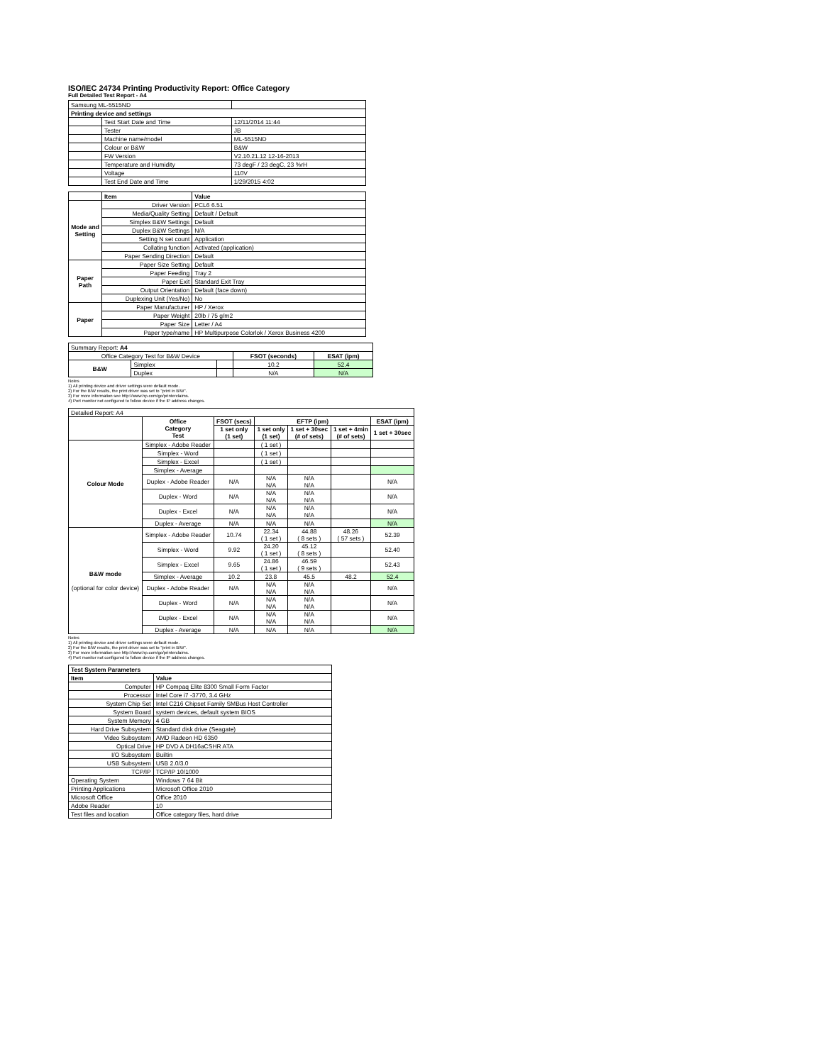ISO/IEC 24734 Printing Productivity Report: Office Category
Full Detailed Test Report - A4
| Samsung ML-5515ND | | |
| Printing device and settings | | |
| | Test Start Date and Time | 12/11/2014 11:44 |
| | Tester | JB |
| | Machine name/model | ML-5515ND |
| | Colour or B&W | B&W |
| | FW Version | V2.10.21.12 12-16-2013 |
| | Temperature and Humidity | 73 degF / 23 degC, 23 %rH |
| | Voltage | 110V |
| | Test End Date and Time | 1/29/2015 4:02 |
| | Item | Value |
| Mode and Setting | Driver Version | PCL6 6.51 |
| | Media/Quality Setting | Default / Default |
| | Simplex B&W Settings | Default |
| | Duplex B&W Settings | N/A |
| | Setting N set count | Application |
| | Collating function | Activated (application) |
| | Paper Sending Direction | Default |
| Paper Path | Paper Size Setting | Default |
| | Paper Feeding | Tray 2 |
| | Paper Exit | Standard Exit Tray |
| | Output Orientation | Default (face down) |
| | Duplexing Unit (Yes/No) | No |
| Paper | Paper Manufacturer | HP / Xerox |
| | Paper Weight | 20lb / 75 g/m2 |
| | Paper Size | Letter / A4 |
| | Paper type/name | HP Multipurpose Colorlok / Xerox Business 4200 |
| Summary Report: A4 | | | | |
| Office Category Test for B&W Device | | | FSOT (seconds) | ESAT (ipm) |
| B&W | Simplex | | 10.2 | 52.4 |
| | Duplex | | N/A | N/A |
Notes
1) All printing device and driver settings were default mode.
2) For the B/W results, the print driver was set to "print in B/W".
3) For more information see http://www.hp.com/go/printerclaims.
4) Port monitor not configured to follow device if the IP address changes.
| Detailed Report: A4 | | | | | | |
| | Office Category Test | FSOT (secs) | EFTP (ipm) | | | ESAT (ipm) |
| | | 1 set only (1 set) | 1 set only (1 set) | 1 set + 30sec (# of sets) | 1 set + 4min (# of sets) | 1 set + 30sec |
| Colour Mode | Simplex - Adobe Reader | | ( 1 set ) | | | |
| | Simplex - Word | | ( 1 set ) | | | |
| | Simplex - Excel | | ( 1 set ) | | | |
| | Simplex - Average | | | | | |
| | Duplex - Adobe Reader | N/A | N/A N/A | N/A N/A | | N/A |
| | Duplex - Word | N/A | N/A N/A | N/A N/A | | N/A |
| | Duplex - Excel | N/A | N/A N/A | N/A N/A | | N/A |
| | Duplex - Average | N/A | N/A | N/A | | N/A |
| B&W mode (optional for color device) | Simplex - Adobe Reader | 10.74 | 22.34 ( 1 set ) | 44.88 ( 8 sets ) | 48.26 ( 57 sets ) | 52.39 |
| | Simplex - Word | 9.92 | 24.20 ( 1 set ) | 45.12 ( 8 sets ) | | 52.40 |
| | Simplex - Excel | 9.65 | 24.86 ( 1 set ) | 46.59 ( 9 sets ) | | 52.43 |
| | Simplex - Average | 10.2 | 23.8 | 45.5 | 48.2 | 52.4 |
| | Duplex - Adobe Reader | N/A | N/A N/A | N/A N/A | | N/A |
| | Duplex - Word | N/A | N/A N/A | N/A N/A | | N/A |
| | Duplex - Excel | N/A | N/A N/A | N/A N/A | | N/A |
| | Duplex - Average | N/A | N/A | N/A | | N/A |
Notes
1) All printing device and driver settings were default mode.
2) For the B/W results, the print driver was set to "print in B/W".
3) For more information see http://www.hp.com/go/printerclaims.
4) Port monitor not configured to follow device if the IP address changes.
| Test System Parameters | |
| Item | Value |
| Computer | HP Compaq Elite 8300 Small Form Factor |
| Processor | Intel Core i7 -3770, 3.4 GHz |
| System Chip Set | Intel C216 Chipset Family SMBus Host Controller |
| System Board | system devices, default system BIOS |
| System Memory | 4 GB |
| Hard Drive Subsystem | Standard disk drive (Seagate) |
| Video Subsystem | AMD Radeon HD 6350 |
| Optical Drive | HP DVD A DH16aCSHR ATA |
| I/O Subsystem | Builtin |
| USB Subsystem | USB 2.0/3.0 |
| TCP/IP | TCP/IP 10/1000 |
| Operating System | Windows 7 64 Bit |
| Printing Applications | Microsoft Office 2010 |
| Microsoft Office | Office 2010 |
| Adobe Reader | 10 |
| Test files and location | Office category files, hard drive |